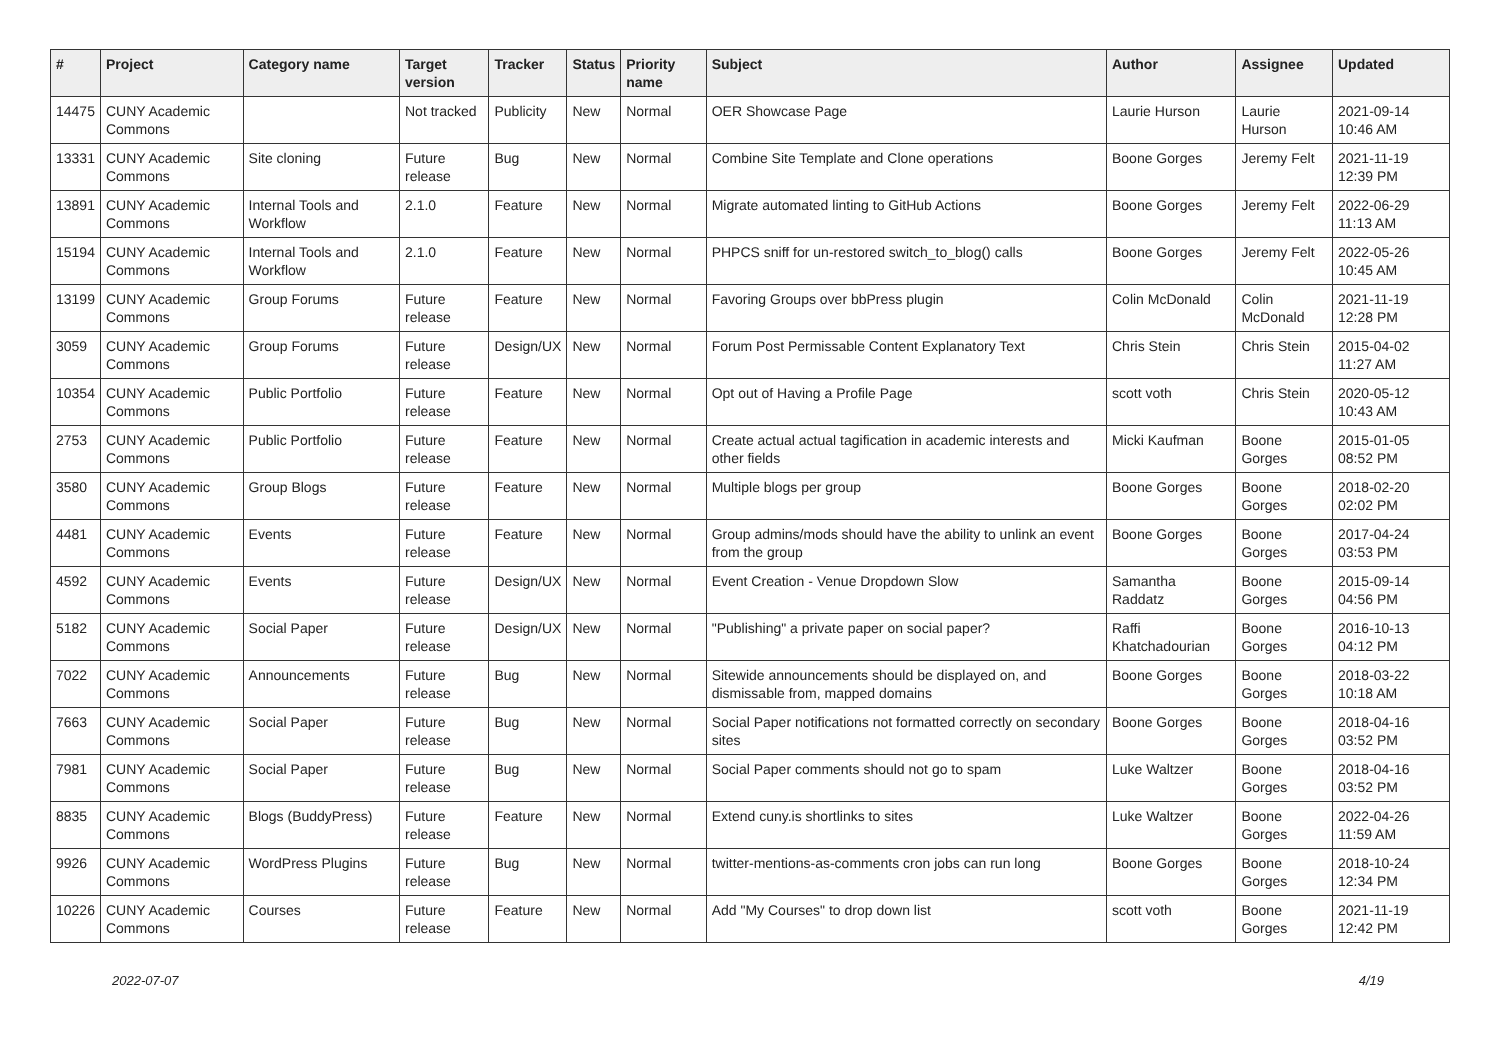| # | Project | Category name | Target version | Tracker | Status | Priority name | Subject | Author | Assignee | Updated |
| --- | --- | --- | --- | --- | --- | --- | --- | --- | --- | --- |
| 14475 | CUNY Academic Commons | | Not tracked | Publicity | New | Normal | OER Showcase Page | Laurie Hurson | Laurie Hurson | 2021-09-14 10:46 AM |
| 13331 | CUNY Academic Commons | Site cloning | Future release | Bug | New | Normal | Combine Site Template and Clone operations | Boone Gorges | Jeremy Felt | 2021-11-19 12:39 PM |
| 13891 | CUNY Academic Commons | Internal Tools and Workflow | 2.1.0 | Feature | New | Normal | Migrate automated linting to GitHub Actions | Boone Gorges | Jeremy Felt | 2022-06-29 11:13 AM |
| 15194 | CUNY Academic Commons | Internal Tools and Workflow | 2.1.0 | Feature | New | Normal | PHPCS sniff for un-restored switch_to_blog() calls | Boone Gorges | Jeremy Felt | 2022-05-26 10:45 AM |
| 13199 | CUNY Academic Commons | Group Forums | Future release | Feature | New | Normal | Favoring Groups over bbPress plugin | Colin McDonald | Colin McDonald | 2021-11-19 12:28 PM |
| 3059 | CUNY Academic Commons | Group Forums | Future release | Design/UX | New | Normal | Forum Post Permissable Content Explanatory Text | Chris Stein | Chris Stein | 2015-04-02 11:27 AM |
| 10354 | CUNY Academic Commons | Public Portfolio | Future release | Feature | New | Normal | Opt out of Having a Profile Page | scott voth | Chris Stein | 2020-05-12 10:43 AM |
| 2753 | CUNY Academic Commons | Public Portfolio | Future release | Feature | New | Normal | Create actual actual tagification in academic interests and other fields | Micki Kaufman | Boone Gorges | 2015-01-05 08:52 PM |
| 3580 | CUNY Academic Commons | Group Blogs | Future release | Feature | New | Normal | Multiple blogs per group | Boone Gorges | Boone Gorges | 2018-02-20 02:02 PM |
| 4481 | CUNY Academic Commons | Events | Future release | Feature | New | Normal | Group admins/mods should have the ability to unlink an event from the group | Boone Gorges | Boone Gorges | 2017-04-24 03:53 PM |
| 4592 | CUNY Academic Commons | Events | Future release | Design/UX | New | Normal | Event Creation - Venue Dropdown Slow | Samantha Raddatz | Boone Gorges | 2015-09-14 04:56 PM |
| 5182 | CUNY Academic Commons | Social Paper | Future release | Design/UX | New | Normal | "Publishing" a private paper on social paper? | Raffi Khatchadourian | Boone Gorges | 2016-10-13 04:12 PM |
| 7022 | CUNY Academic Commons | Announcements | Future release | Bug | New | Normal | Sitewide announcements should be displayed on, and dismissable from, mapped domains | Boone Gorges | Boone Gorges | 2018-03-22 10:18 AM |
| 7663 | CUNY Academic Commons | Social Paper | Future release | Bug | New | Normal | Social Paper notifications not formatted correctly on secondary sites | Boone Gorges | Boone Gorges | 2018-04-16 03:52 PM |
| 7981 | CUNY Academic Commons | Social Paper | Future release | Bug | New | Normal | Social Paper comments should not go to spam | Luke Waltzer | Boone Gorges | 2018-04-16 03:52 PM |
| 8835 | CUNY Academic Commons | Blogs (BuddyPress) | Future release | Feature | New | Normal | Extend cuny.is shortlinks to sites | Luke Waltzer | Boone Gorges | 2022-04-26 11:59 AM |
| 9926 | CUNY Academic Commons | WordPress Plugins | Future release | Bug | New | Normal | twitter-mentions-as-comments cron jobs can run long | Boone Gorges | Boone Gorges | 2018-10-24 12:34 PM |
| 10226 | CUNY Academic Commons | Courses | Future release | Feature | New | Normal | Add "My Courses" to drop down list | scott voth | Boone Gorges | 2021-11-19 12:42 PM |
2022-07-07 4/19